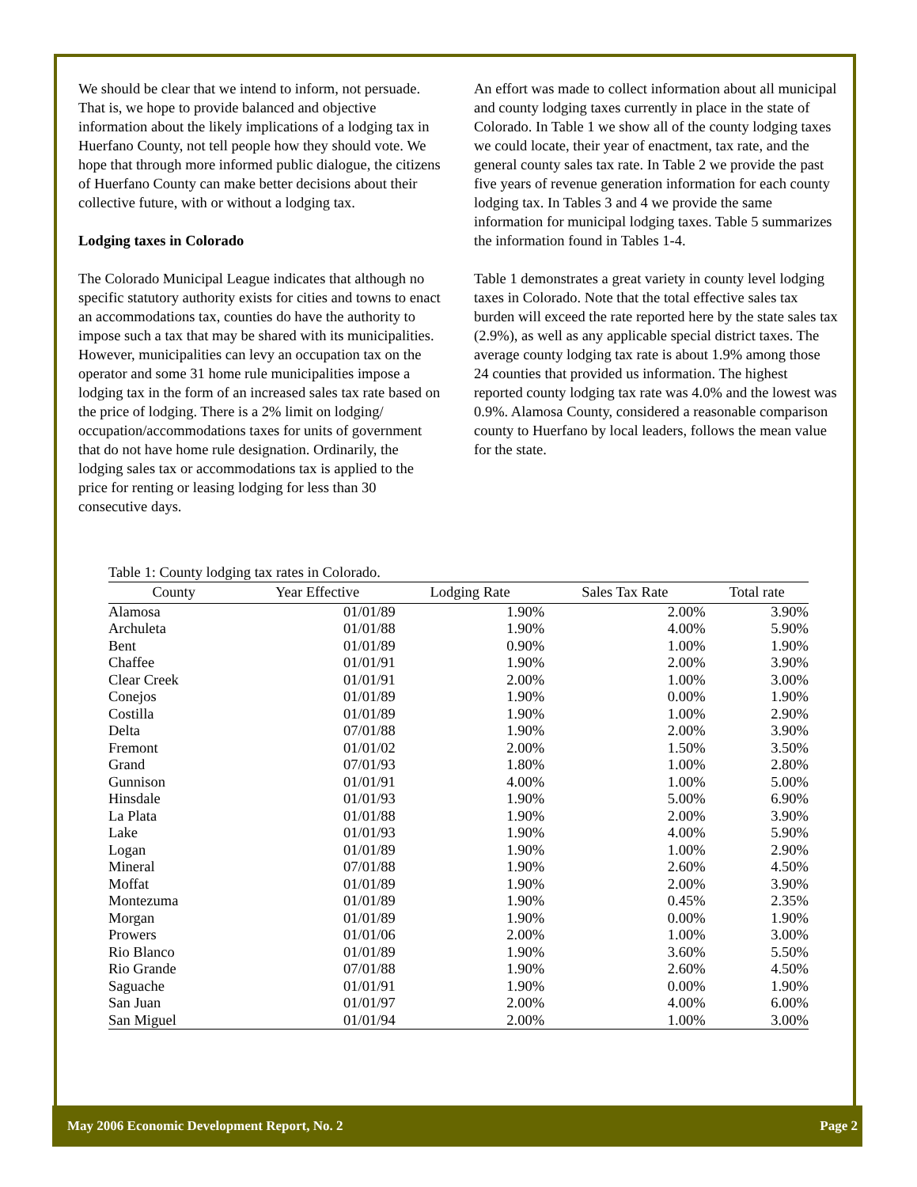We should be clear that we intend to inform, not persuade. That is, we hope to provide balanced and objective information about the likely implications of a lodging tax in Huerfano County, not tell people how they should vote. We hope that through more informed public dialogue, the citizens of Huerfano County can make better decisions about their collective future, with or without a lodging tax.
Lodging taxes in Colorado
The Colorado Municipal League indicates that although no specific statutory authority exists for cities and towns to enact an accommodations tax, counties do have the authority to impose such a tax that may be shared with its municipalities. However, municipalities can levy an occupation tax on the operator and some 31 home rule municipalities impose a lodging tax in the form of an increased sales tax rate based on the price of lodging. There is a 2% limit on lodging/ occupation/accommodations taxes for units of government that do not have home rule designation. Ordinarily, the lodging sales tax or accommodations tax is applied to the price for renting or leasing lodging for less than 30 consecutive days.
An effort was made to collect information about all municipal and county lodging taxes currently in place in the state of Colorado. In Table 1 we show all of the county lodging taxes we could locate, their year of enactment, tax rate, and the general county sales tax rate. In Table 2 we provide the past five years of revenue generation information for each county lodging tax. In Tables 3 and 4 we provide the same information for municipal lodging taxes. Table 5 summarizes the information found in Tables 1-4.
Table 1 demonstrates a great variety in county level lodging taxes in Colorado. Note that the total effective sales tax burden will exceed the rate reported here by the state sales tax (2.9%), as well as any applicable special district taxes. The average county lodging tax rate is about 1.9% among those 24 counties that provided us information. The highest reported county lodging tax rate was 4.0% and the lowest was 0.9%. Alamosa County, considered a reasonable comparison county to Huerfano by local leaders, follows the mean value for the state.
Table 1: County lodging tax rates in Colorado.
| County | Year Effective | Lodging Rate | Sales Tax Rate | Total rate |
| --- | --- | --- | --- | --- |
| Alamosa | 01/01/89 | 1.90% | 2.00% | 3.90% |
| Archuleta | 01/01/88 | 1.90% | 4.00% | 5.90% |
| Bent | 01/01/89 | 0.90% | 1.00% | 1.90% |
| Chaffee | 01/01/91 | 1.90% | 2.00% | 3.90% |
| Clear Creek | 01/01/91 | 2.00% | 1.00% | 3.00% |
| Conejos | 01/01/89 | 1.90% | 0.00% | 1.90% |
| Costilla | 01/01/89 | 1.90% | 1.00% | 2.90% |
| Delta | 07/01/88 | 1.90% | 2.00% | 3.90% |
| Fremont | 01/01/02 | 2.00% | 1.50% | 3.50% |
| Grand | 07/01/93 | 1.80% | 1.00% | 2.80% |
| Gunnison | 01/01/91 | 4.00% | 1.00% | 5.00% |
| Hinsdale | 01/01/93 | 1.90% | 5.00% | 6.90% |
| La Plata | 01/01/88 | 1.90% | 2.00% | 3.90% |
| Lake | 01/01/93 | 1.90% | 4.00% | 5.90% |
| Logan | 01/01/89 | 1.90% | 1.00% | 2.90% |
| Mineral | 07/01/88 | 1.90% | 2.60% | 4.50% |
| Moffat | 01/01/89 | 1.90% | 2.00% | 3.90% |
| Montezuma | 01/01/89 | 1.90% | 0.45% | 2.35% |
| Morgan | 01/01/89 | 1.90% | 0.00% | 1.90% |
| Prowers | 01/01/06 | 2.00% | 1.00% | 3.00% |
| Rio Blanco | 01/01/89 | 1.90% | 3.60% | 5.50% |
| Rio Grande | 07/01/88 | 1.90% | 2.60% | 4.50% |
| Saguache | 01/01/91 | 1.90% | 0.00% | 1.90% |
| San Juan | 01/01/97 | 2.00% | 4.00% | 6.00% |
| San Miguel | 01/01/94 | 2.00% | 1.00% | 3.00% |
May 2006 Economic Development Report, No. 2 Page 2